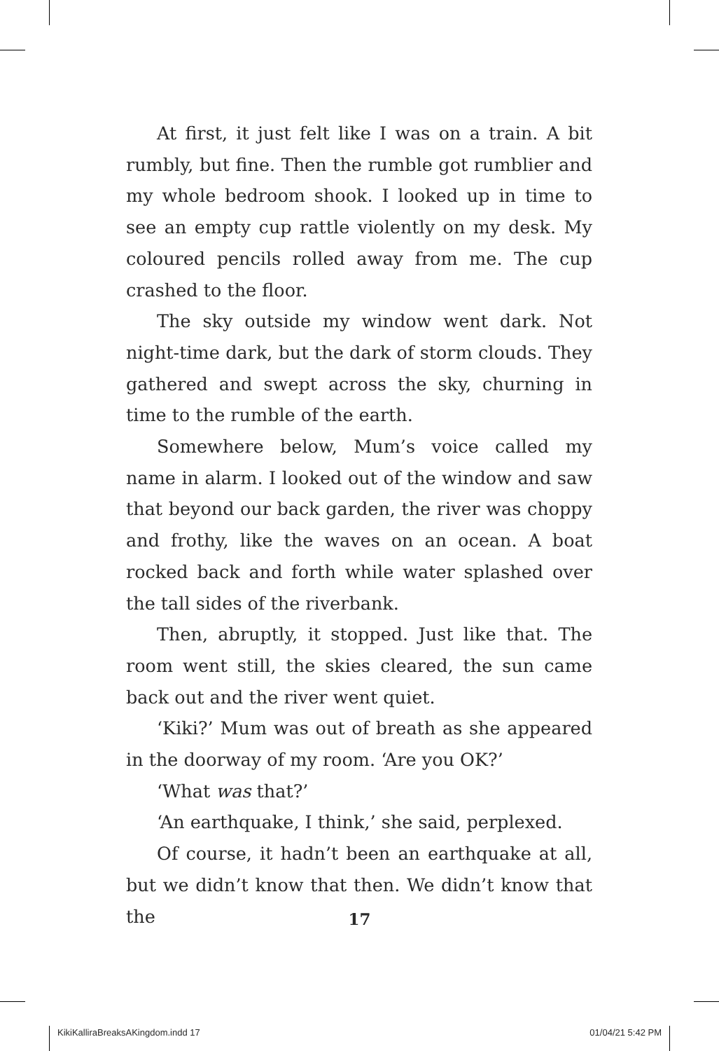At first, it just felt like I was on a train. A bit rumbly, but fine. Then the rumble got rumblier and my whole bedroom shook. I looked up in time to see an empty cup rattle violently on my desk. My coloured pencils rolled away from me. The cup crashed to the floor.
The sky outside my window went dark. Not night-time dark, but the dark of storm clouds. They gathered and swept across the sky, churning in time to the rumble of the earth.
Somewhere below, Mum’s voice called my name in alarm. I looked out of the window and saw that beyond our back garden, the river was choppy and frothy, like the waves on an ocean. A boat rocked back and forth while water splashed over the tall sides of the riverbank.
Then, abruptly, it stopped. Just like that. The room went still, the skies cleared, the sun came back out and the river went quiet.
‘Kiki?’ Mum was out of breath as she appeared in the doorway of my room. ‘Are you OK?’
‘What was that?’
‘An earthquake, I think,’ she said, perplexed.
Of course, it hadn’t been an earthquake at all, but we didn’t know that then. We didn’t know that the
17
KikiKalliraBreaksAKingdom.indd 17 01/04/21 5:42 PM